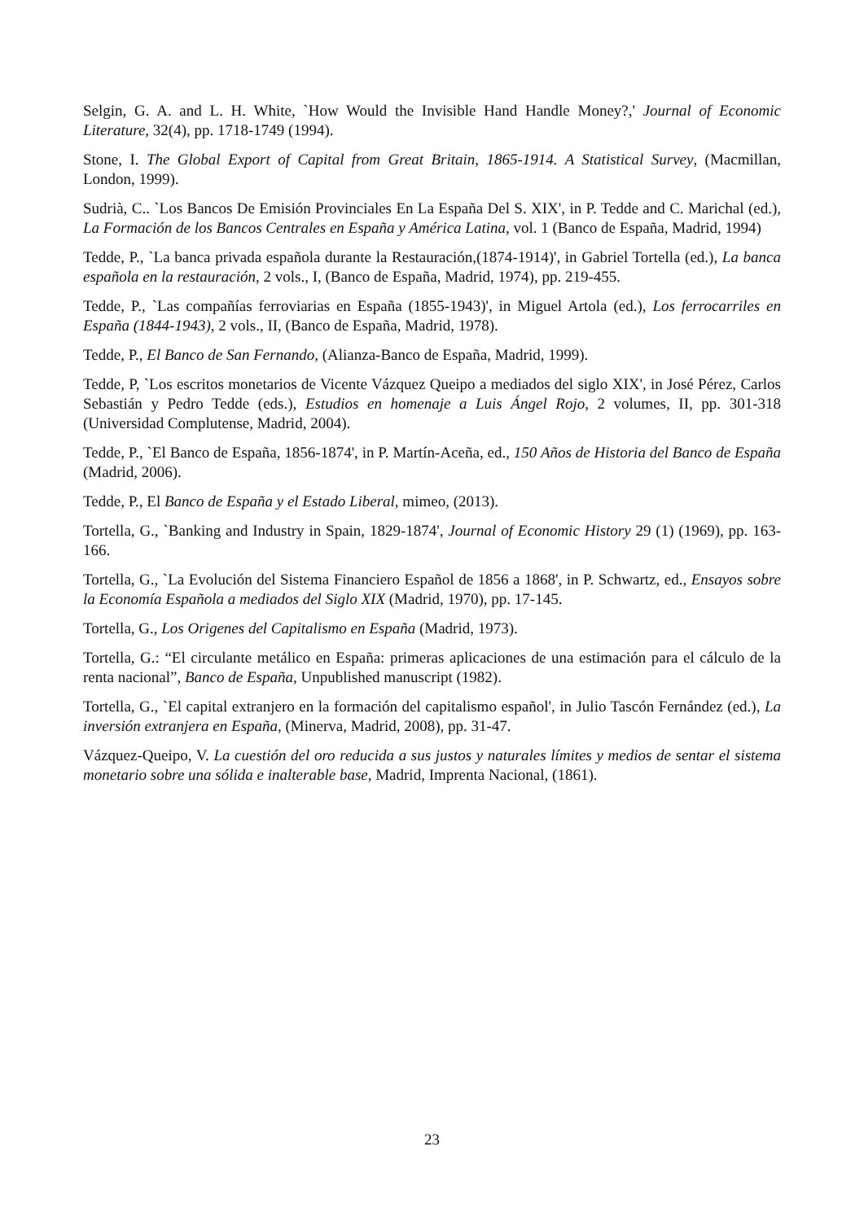Selgin, G. A. and L. H. White, `How Would the Invisible Hand Handle Money?,' Journal of Economic Literature, 32(4), pp. 1718-1749 (1994).
Stone, I. The Global Export of Capital from Great Britain, 1865-1914. A Statistical Survey, (Macmillan, London, 1999).
Sudrià, C.. `Los Bancos De Emisión Provinciales En La España Del S. XIX', in P. Tedde and C. Marichal (ed.), La Formación de los Bancos Centrales en España y América Latina, vol. 1 (Banco de España, Madrid, 1994)
Tedde, P., `La banca privada española durante la Restauración,(1874-1914)', in Gabriel Tortella (ed.), La banca española en la restauración, 2 vols., I, (Banco de España, Madrid, 1974), pp. 219-455.
Tedde, P., `Las compañías ferroviarias en España (1855-1943)', in Miguel Artola (ed.), Los ferrocarriles en España (1844-1943), 2 vols., II, (Banco de España, Madrid, 1978).
Tedde, P., El Banco de San Fernando, (Alianza-Banco de España, Madrid, 1999).
Tedde, P, `Los escritos monetarios de Vicente Vázquez Queipo a mediados del siglo XIX', in José Pérez, Carlos Sebastián y Pedro Tedde (eds.), Estudios en homenaje a Luis Ángel Rojo, 2 volumes, II, pp. 301-318 (Universidad Complutense, Madrid, 2004).
Tedde, P., `El Banco de España, 1856-1874', in P. Martín-Aceña, ed., 150 Años de Historia del Banco de España (Madrid, 2006).
Tedde, P., El Banco de España y el Estado Liberal, mimeo, (2013).
Tortella, G., `Banking and Industry in Spain, 1829-1874', Journal of Economic History 29 (1) (1969), pp. 163-166.
Tortella, G., `La Evolución del Sistema Financiero Español de 1856 a 1868', in P. Schwartz, ed., Ensayos sobre la Economía Española a mediados del Siglo XIX (Madrid, 1970), pp. 17-145.
Tortella, G., Los Origenes del Capitalismo en España (Madrid, 1973).
Tortella, G.: “El circulante metálico en España: primeras aplicaciones de una estimación para el cálculo de la renta nacional”, Banco de España, Unpublished manuscript (1982).
Tortella, G., `El capital extranjero en la formación del capitalismo español', in Julio Tascón Fernández (ed.), La inversión extranjera en España, (Minerva, Madrid, 2008), pp. 31-47.
Vázquez-Queipo, V. La cuestión del oro reducida a sus justos y naturales límites y medios de sentar el sistema monetario sobre una sólida e inalterable base, Madrid, Imprenta Nacional, (1861).
23